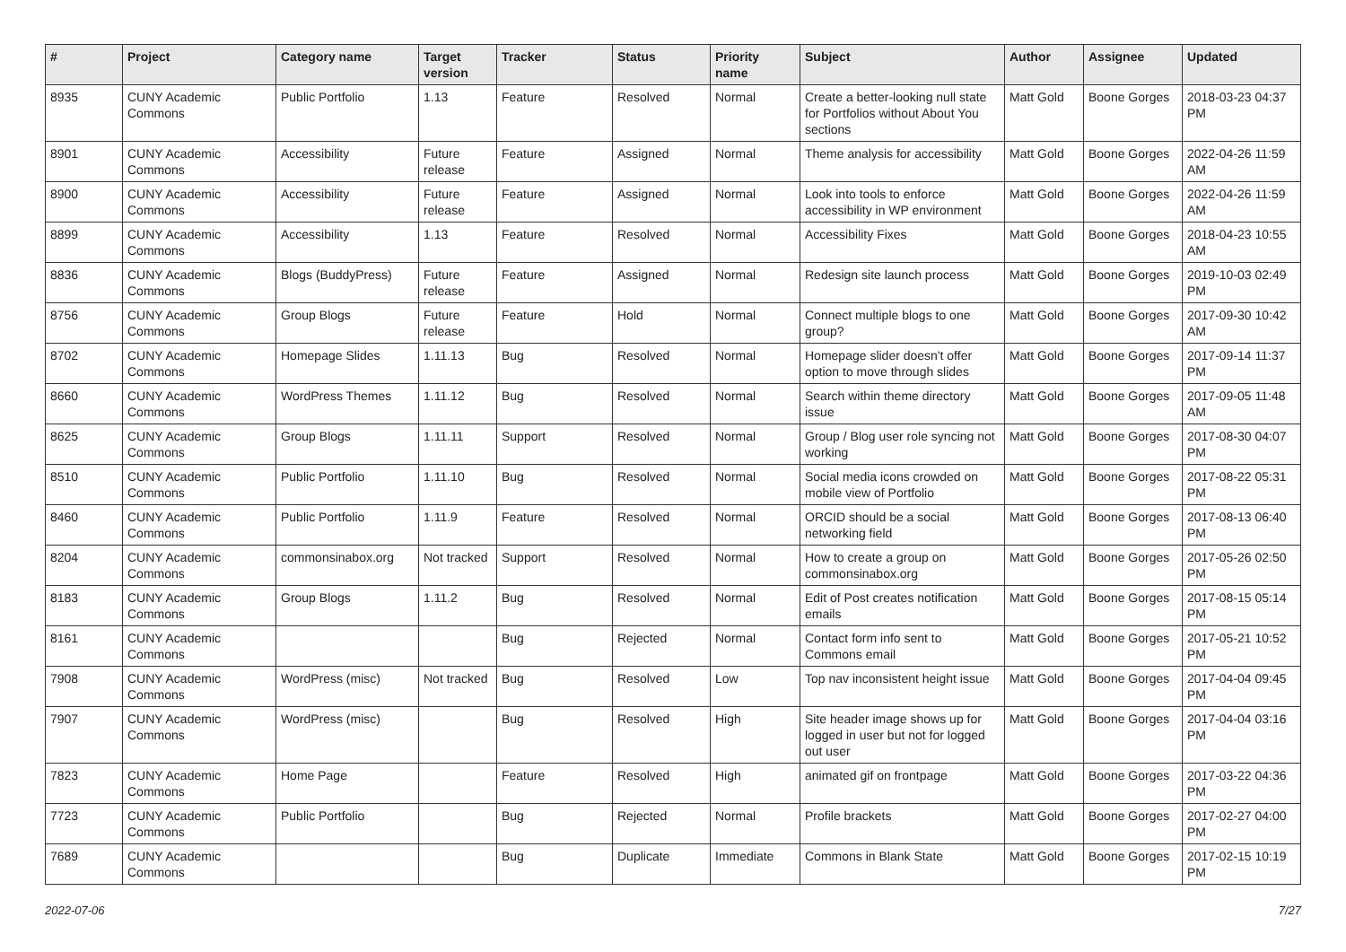| # | Project | Category name | Target version | Tracker | Status | Priority name | Subject | Author | Assignee | Updated |
| --- | --- | --- | --- | --- | --- | --- | --- | --- | --- | --- |
| 8935 | CUNY Academic Commons | Public Portfolio | 1.13 | Feature | Resolved | Normal | Create a better-looking null state for Portfolios without About You sections | Matt Gold | Boone Gorges | 2018-03-23 04:37 PM |
| 8901 | CUNY Academic Commons | Accessibility | Future release | Feature | Assigned | Normal | Theme analysis for accessibility | Matt Gold | Boone Gorges | 2022-04-26 11:59 AM |
| 8900 | CUNY Academic Commons | Accessibility | Future release | Feature | Assigned | Normal | Look into tools to enforce accessibility in WP environment | Matt Gold | Boone Gorges | 2022-04-26 11:59 AM |
| 8899 | CUNY Academic Commons | Accessibility | 1.13 | Feature | Resolved | Normal | Accessibility Fixes | Matt Gold | Boone Gorges | 2018-04-23 10:55 AM |
| 8836 | CUNY Academic Commons | Blogs (BuddyPress) | Future release | Feature | Assigned | Normal | Redesign site launch process | Matt Gold | Boone Gorges | 2019-10-03 02:49 PM |
| 8756 | CUNY Academic Commons | Group Blogs | Future release | Feature | Hold | Normal | Connect multiple blogs to one group? | Matt Gold | Boone Gorges | 2017-09-30 10:42 AM |
| 8702 | CUNY Academic Commons | Homepage Slides | 1.11.13 | Bug | Resolved | Normal | Homepage slider doesn't offer option to move through slides | Matt Gold | Boone Gorges | 2017-09-14 11:37 PM |
| 8660 | CUNY Academic Commons | WordPress Themes | 1.11.12 | Bug | Resolved | Normal | Search within theme directory issue | Matt Gold | Boone Gorges | 2017-09-05 11:48 AM |
| 8625 | CUNY Academic Commons | Group Blogs | 1.11.11 | Support | Resolved | Normal | Group / Blog user role syncing not working | Matt Gold | Boone Gorges | 2017-08-30 04:07 PM |
| 8510 | CUNY Academic Commons | Public Portfolio | 1.11.10 | Bug | Resolved | Normal | Social media icons crowded on mobile view of Portfolio | Matt Gold | Boone Gorges | 2017-08-22 05:31 PM |
| 8460 | CUNY Academic Commons | Public Portfolio | 1.11.9 | Feature | Resolved | Normal | ORCID should be a social networking field | Matt Gold | Boone Gorges | 2017-08-13 06:40 PM |
| 8204 | CUNY Academic Commons | commonsinabox.org | Not tracked | Support | Resolved | Normal | How to create a group on commonsinabox.org | Matt Gold | Boone Gorges | 2017-05-26 02:50 PM |
| 8183 | CUNY Academic Commons | Group Blogs | 1.11.2 | Bug | Resolved | Normal | Edit of Post creates notification emails | Matt Gold | Boone Gorges | 2017-08-15 05:14 PM |
| 8161 | CUNY Academic Commons | | | Bug | Rejected | Normal | Contact form info sent to Commons email | Matt Gold | Boone Gorges | 2017-05-21 10:52 PM |
| 7908 | CUNY Academic Commons | WordPress (misc) | Not tracked | Bug | Resolved | Low | Top nav inconsistent height issue | Matt Gold | Boone Gorges | 2017-04-04 09:45 PM |
| 7907 | CUNY Academic Commons | WordPress (misc) | | Bug | Resolved | High | Site header image shows up for logged in user but not for logged out user | Matt Gold | Boone Gorges | 2017-04-04 03:16 PM |
| 7823 | CUNY Academic Commons | Home Page | | Feature | Resolved | High | animated gif on frontpage | Matt Gold | Boone Gorges | 2017-03-22 04:36 PM |
| 7723 | CUNY Academic Commons | Public Portfolio | | Bug | Rejected | Normal | Profile brackets | Matt Gold | Boone Gorges | 2017-02-27 04:00 PM |
| 7689 | CUNY Academic Commons | | | Bug | Duplicate | Immediate | Commons in Blank State | Matt Gold | Boone Gorges | 2017-02-15 10:19 PM |
2022-07-06 7/27